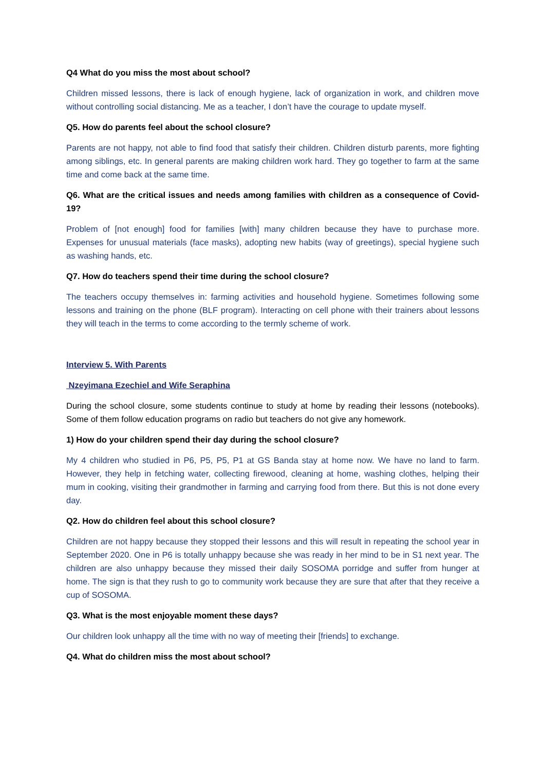Q4 What do you miss the most about school?
Children missed lessons, there is lack of enough hygiene, lack of organization in work, and children move without controlling social distancing. Me as a teacher, I don’t have the courage to update myself.
Q5. How do parents feel about the school closure?
Parents are not happy, not able to find food that satisfy their children. Children disturb parents, more fighting among siblings, etc. In general parents are making children work hard. They go together to farm at the same time and come back at the same time.
Q6. What are the critical issues and needs among families with children as a consequence of Covid-19?
Problem of [not enough] food for families [with] many children because they have to purchase more. Expenses for unusual materials (face masks), adopting new habits (way of greetings), special hygiene such as washing hands, etc.
Q7. How do teachers spend their time during the school closure?
The teachers occupy themselves in: farming activities and household hygiene. Sometimes following some lessons and training on the phone (BLF program). Interacting on cell phone with their trainers about lessons they will teach in the terms to come according to the termly scheme of work.
Interview 5. With Parents
Nzeyimana Ezechiel and Wife Seraphina
During the school closure, some students continue to study at home by reading their lessons (notebooks). Some of them follow education programs on radio but teachers do not give any homework.
1) How do your children spend their day during the school closure?
My 4 children who studied in P6, P5, P5, P1 at GS Banda stay at home now. We have no land to farm. However, they help in fetching water, collecting firewood, cleaning at home, washing clothes, helping their mum in cooking, visiting their grandmother in farming and carrying food from there. But this is not done every day.
Q2. How do children feel about this school closure?
Children are not happy because they stopped their lessons and this will result in repeating the school year in September 2020. One in P6 is totally unhappy because she was ready in her mind to be in S1 next year. The children are also unhappy because they missed their daily SOSOMA porridge and suffer from hunger at home. The sign is that they rush to go to community work because they are sure that after that they receive a cup of SOSOMA.
Q3. What is the most enjoyable moment these days?
Our children look unhappy all the time with no way of meeting their [friends] to exchange.
Q4. What do children miss the most about school?